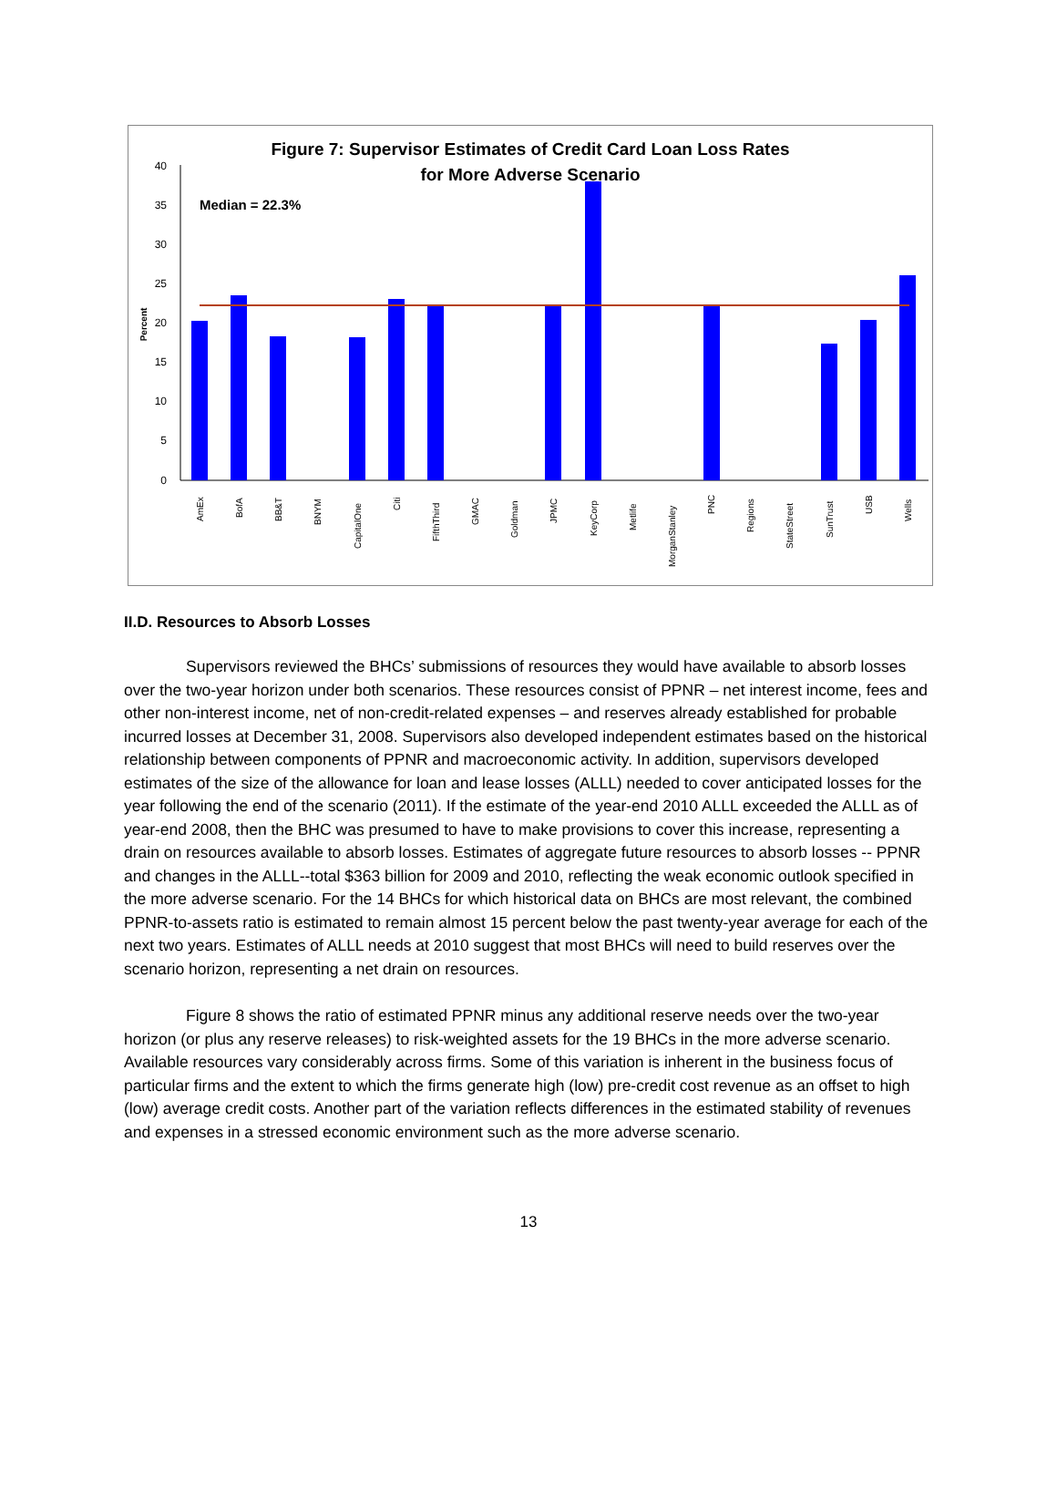Figure 7: Supervisor Estimates of Credit Card Loan Loss Rates
for More Adverse Scenario
40
35
30
25
20
15
10
5
0
Percent
Median = 22.3%
AmEx
BofA
BB&T
BNYM
CapitalOne
Citi
FifthThird
GMAC
Goldman
JPMC
KeyCorp
Metlife
MorganStanley
PNC
Regions
StateStreet
SunTrust
USB
Wells
II.D. Resources to Absorb Losses
Supervisors reviewed the BHCs’ submissions of resources they would have available to absorb losses over the two-year horizon under both scenarios. These resources consist of PPNR – net interest income, fees and other non-interest income, net of non-credit-related expenses – and reserves already established for probable incurred losses at December 31, 2008. Supervisors also developed independent estimates based on the historical relationship between components of PPNR and macroeconomic activity. In addition, supervisors developed estimates of the size of the allowance for loan and lease losses (ALLL) needed to cover anticipated losses for the year following the end of the scenario (2011). If the estimate of the year-end 2010 ALLL exceeded the ALLL as of year-end 2008, then the BHC was presumed to have to make provisions to cover this increase, representing a drain on resources available to absorb losses. Estimates of aggregate future resources to absorb losses -- PPNR and changes in the ALLL--total $363 billion for 2009 and 2010, reflecting the weak economic outlook specified in the more adverse scenario. For the 14 BHCs for which historical data on BHCs are most relevant, the combined PPNR-to-assets ratio is estimated to remain almost 15 percent below the past twenty-year average for each of the next two years. Estimates of ALLL needs at 2010 suggest that most BHCs will need to build reserves over the scenario horizon, representing a net drain on resources.
Figure 8 shows the ratio of estimated PPNR minus any additional reserve needs over the two-year horizon (or plus any reserve releases) to risk-weighted assets for the 19 BHCs in the more adverse scenario. Available resources vary considerably across firms. Some of this variation is inherent in the business focus of particular firms and the extent to which the firms generate high (low) pre-credit cost revenue as an offset to high (low) average credit costs. Another part of the variation reflects differences in the estimated stability of revenues and expenses in a stressed economic environment such as the more adverse scenario.
13